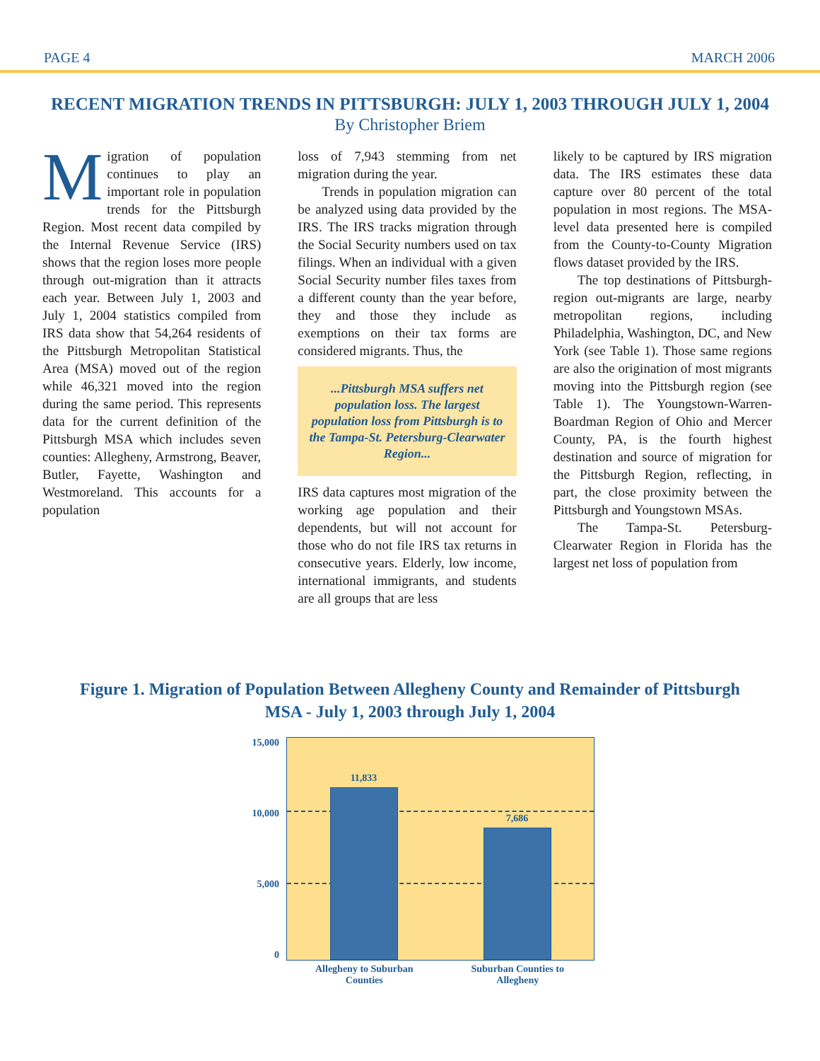PAGE 4 MARCH 2006
RECENT MIGRATION TRENDS IN PITTSBURGH: JULY 1, 2003 THROUGH JULY 1, 2004
By Christopher Briem
Migration of population continues to play an important role in population trends for the Pittsburgh Region. Most recent data compiled by the Internal Revenue Service (IRS) shows that the region loses more people through out-migration than it attracts each year. Between July 1, 2003 and July 1, 2004 statistics compiled from IRS data show that 54,264 residents of the Pittsburgh Metropolitan Statistical Area (MSA) moved out of the region while 46,321 moved into the region during the same period. This represents data for the current definition of the Pittsburgh MSA which includes seven counties: Allegheny, Armstrong, Beaver, Butler, Fayette, Washington and Westmoreland. This accounts for a population
loss of 7,943 stemming from net migration during the year.
Trends in population migration can be analyzed using data provided by the IRS. The IRS tracks migration through the Social Security numbers used on tax filings. When an individual with a given Social Security number files taxes from a different county than the year before, they and those they include as exemptions on their tax forms are considered migrants. Thus, the
...Pittsburgh MSA suffers net population loss. The largest population loss from Pittsburgh is to the Tampa-St. Petersburg-Clearwater Region...
IRS data captures most migration of the working age population and their dependents, but will not account for those who do not file IRS tax returns in consecutive years. Elderly, low income, international immigrants, and students are all groups that are less
likely to be captured by IRS migration data. The IRS estimates these data capture over 80 percent of the total population in most regions. The MSA-level data presented here is compiled from the County-to-County Migration flows dataset provided by the IRS.
The top destinations of Pittsburgh-region out-migrants are large, nearby metropolitan regions, including Philadelphia, Washington, DC, and New York (see Table 1). Those same regions are also the origination of most migrants moving into the Pittsburgh region (see Table 1). The Youngstown-Warren-Boardman Region of Ohio and Mercer County, PA, is the fourth highest destination and source of migration for the Pittsburgh Region, reflecting, in part, the close proximity between the Pittsburgh and Youngstown MSAs.
The Tampa-St. Petersburg-Clearwater Region in Florida has the largest net loss of population from
Figure 1. Migration of Population Between Allegheny County and Remainder of Pittsburgh MSA - July 1, 2003 through July 1, 2004
15,000
10,000
5,000
0
11,833
7,686
Allegheny to Suburban
Counties
Suburban Counties to
Allegheny